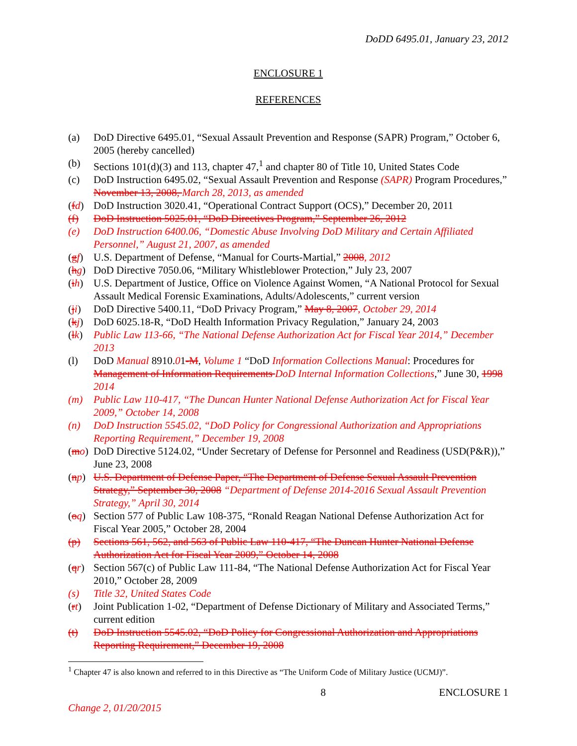DoDD 6495.01, January 23, 2012
ENCLOSURE 1
REFERENCES
(a) DoD Directive 6495.01, “Sexual Assault Prevention and Response (SAPR) Program,” October 6, 2005 (hereby cancelled)
(b) Sections 101(d)(3) and 113, chapter 47,<sup>1</sup> and chapter 80 of Title 10, United States Code
(c) DoD Instruction 6495.02, “Sexual Assault Prevention and Response (SAPR) Program Procedures,” November 13, 2008, March 28, 2013, as amended
(fd) DoD Instruction 3020.41, “Operational Contract Support (OCS),” December 20, 2011
(f) DoD Instruction 5025.01, “DoD Directives Program,” September 26, 2012
(e) DoD Instruction 6400.06, “Domestic Abuse Involving DoD Military and Certain Affiliated Personnel,” August 21, 2007, as amended
(gf) U.S. Department of Defense, “Manual for Courts-Martial,” 2008, 2012
(hg) DoD Directive 7050.06, “Military Whistleblower Protection,” July 23, 2007
(ih) U.S. Department of Justice, Office on Violence Against Women, “A National Protocol for Sexual Assault Medical Forensic Examinations, Adults/Adolescents,” current version
(ji) DoD Directive 5400.11, “DoD Privacy Program,” May 8, 2007, October 29, 2014
(kj) DoD 6025.18-R, “DoD Health Information Privacy Regulation,” January 24, 2003
(lk) Public Law 113-66, “The National Defense Authorization Act for Fiscal Year 2014,” December 2013
(l) DoD Manual 8910.01-M, Volume 1 “DoD Information Collections Manual: Procedures for Management of Information Requirements DoD Internal Information Collections,” June 30, 1998 2014
(m) Public Law 110-417, “The Duncan Hunter National Defense Authorization Act for Fiscal Year 2009,” October 14, 2008
(n) DoD Instruction 5545.02, “DoD Policy for Congressional Authorization and Appropriations Reporting Requirement,” December 19, 2008
(mo) DoD Directive 5124.02, “Under Secretary of Defense for Personnel and Readiness (USD(P&R)),” June 23, 2008
(np) U.S. Department of Defense Paper, “The Department of Defense Sexual Assault Prevention Strategy,” September 30, 2008 “Department of Defense 2014-2016 Sexual Assault Prevention Strategy,” April 30, 2014
(oq) Section 577 of Public Law 108-375, “Ronald Reagan National Defense Authorization Act for Fiscal Year 2005,” October 28, 2004
(p) Sections 561, 562, and 563 of Public Law 110-417, “The Duncan Hunter National Defense Authorization Act for Fiscal Year 2009,” October 14, 2008
(qr) Section 567(c) of Public Law 111-84, “The National Defense Authorization Act for Fiscal Year 2010,” October 28, 2009
(s) Title 32, United States Code
(rt) Joint Publication 1-02, “Department of Defense Dictionary of Military and Associated Terms,” current edition
(t) DoD Instruction 5545.02, “DoD Policy for Congressional Authorization and Appropriations Reporting Requirement,” December 19, 2008
<sup>1</sup> Chapter 47 is also known and referred to in this Directive as “The Uniform Code of Military Justice (UCMJ)”.
8 ENCLOSURE 1
Change 2, 01/20/2015